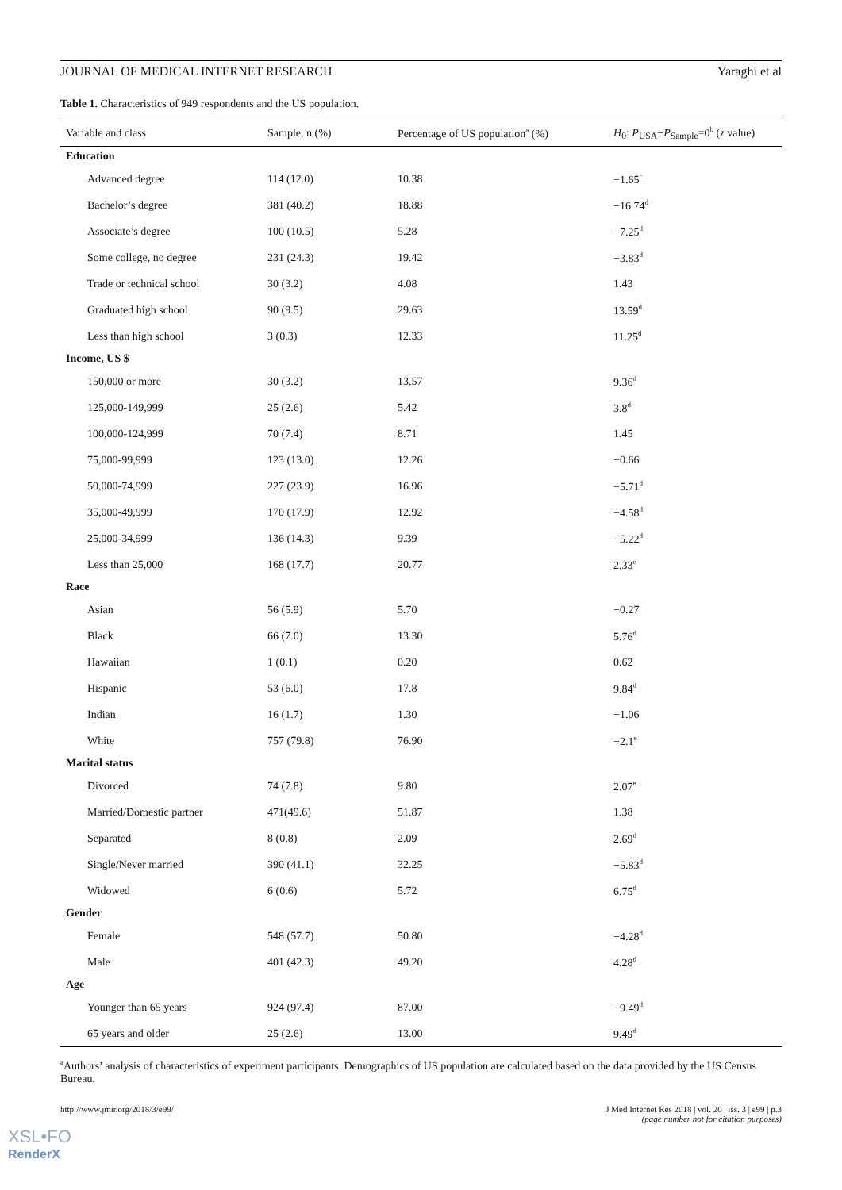JOURNAL OF MEDICAL INTERNET RESEARCH Yaraghi et al
Table 1. Characteristics of 949 respondents and the US population.
| Variable and class | Sample, n (%) | Percentage of US population<sup>a</sup> (%) | H<sub>0</sub>: P<sub>USA</sub>− P<sub>Sample</sub>=0<sup>b</sup> ( z value) |
| --- | --- | --- | --- |
| Education | | | |
| Advanced degree | 114 (12.0) | 10.38 | −1.65<sup>c</sup> |
| Bachelor’s degree | 381 (40.2) | 18.88 | −16.74<sup>d</sup> |
| Associate’s degree | 100 (10.5) | 5.28 | −7.25<sup>d</sup> |
| Some college, no degree | 231 (24.3) | 19.42 | −3.83<sup>d</sup> |
| Trade or technical school | 30 (3.2) | 4.08 | 1.43 |
| Graduated high school | 90 (9.5) | 29.63 | 13.59<sup>d</sup> |
| Less than high school | 3 (0.3) | 12.33 | 11.25<sup>d</sup> |
| Income, US $ | | | |
| 150,000 or more | 30 (3.2) | 13.57 | 9.36<sup>d</sup> |
| 125,000-149,999 | 25 (2.6) | 5.42 | 3.8<sup>d</sup> |
| 100,000-124,999 | 70 (7.4) | 8.71 | 1.45 |
| 75,000-99,999 | 123 (13.0) | 12.26 | −0.66 |
| 50,000-74,999 | 227 (23.9) | 16.96 | −5.71<sup>d</sup> |
| 35,000-49,999 | 170 (17.9) | 12.92 | −4.58<sup>d</sup> |
| 25,000-34,999 | 136 (14.3) | 9.39 | −5.22<sup>d</sup> |
| Less than 25,000 | 168 (17.7) | 20.77 | 2.33<sup>e</sup> |
| Race | | | |
| Asian | 56 (5.9) | 5.70 | −0.27 |
| Black | 66 (7.0) | 13.30 | 5.76<sup>d</sup> |
| Hawaiian | 1 (0.1) | 0.20 | 0.62 |
| Hispanic | 53 (6.0) | 17.8 | 9.84<sup>d</sup> |
| Indian | 16 (1.7) | 1.30 | −1.06 |
| White | 757 (79.8) | 76.90 | −2.1<sup>e</sup> |
| Marital status | | | |
| Divorced | 74 (7.8) | 9.80 | 2.07<sup>e</sup> |
| Married/Domestic partner | 471(49.6) | 51.87 | 1.38 |
| Separated | 8 (0.8) | 2.09 | 2.69<sup>d</sup> |
| Single/Never married | 390 (41.1) | 32.25 | −5.83<sup>d</sup> |
| Widowed | 6 (0.6) | 5.72 | 6.75<sup>d</sup> |
| Gender | | | |
| Female | 548 (57.7) | 50.80 | −4.28<sup>d</sup> |
| Male | 401 (42.3) | 49.20 | 4.28<sup>d</sup> |
| Age | | | |
| Younger than 65 years | 924 (97.4) | 87.00 | −9.49<sup>d</sup> |
| 65 years and older | 25 (2.6) | 13.00 | 9.49<sup>d</sup> |
<sup>a</sup> Authors’ analysis of characteristics of experiment participants. Demographics of US population are calculated based on the data provided by the US Census Bureau.
http://www.jmir.org/2018/3/e99/ J Med Internet Res 2018 | vol. 20 | iss. 3 | e99 | p.3
(page number not for citation purposes)
XSL•FO
RenderX